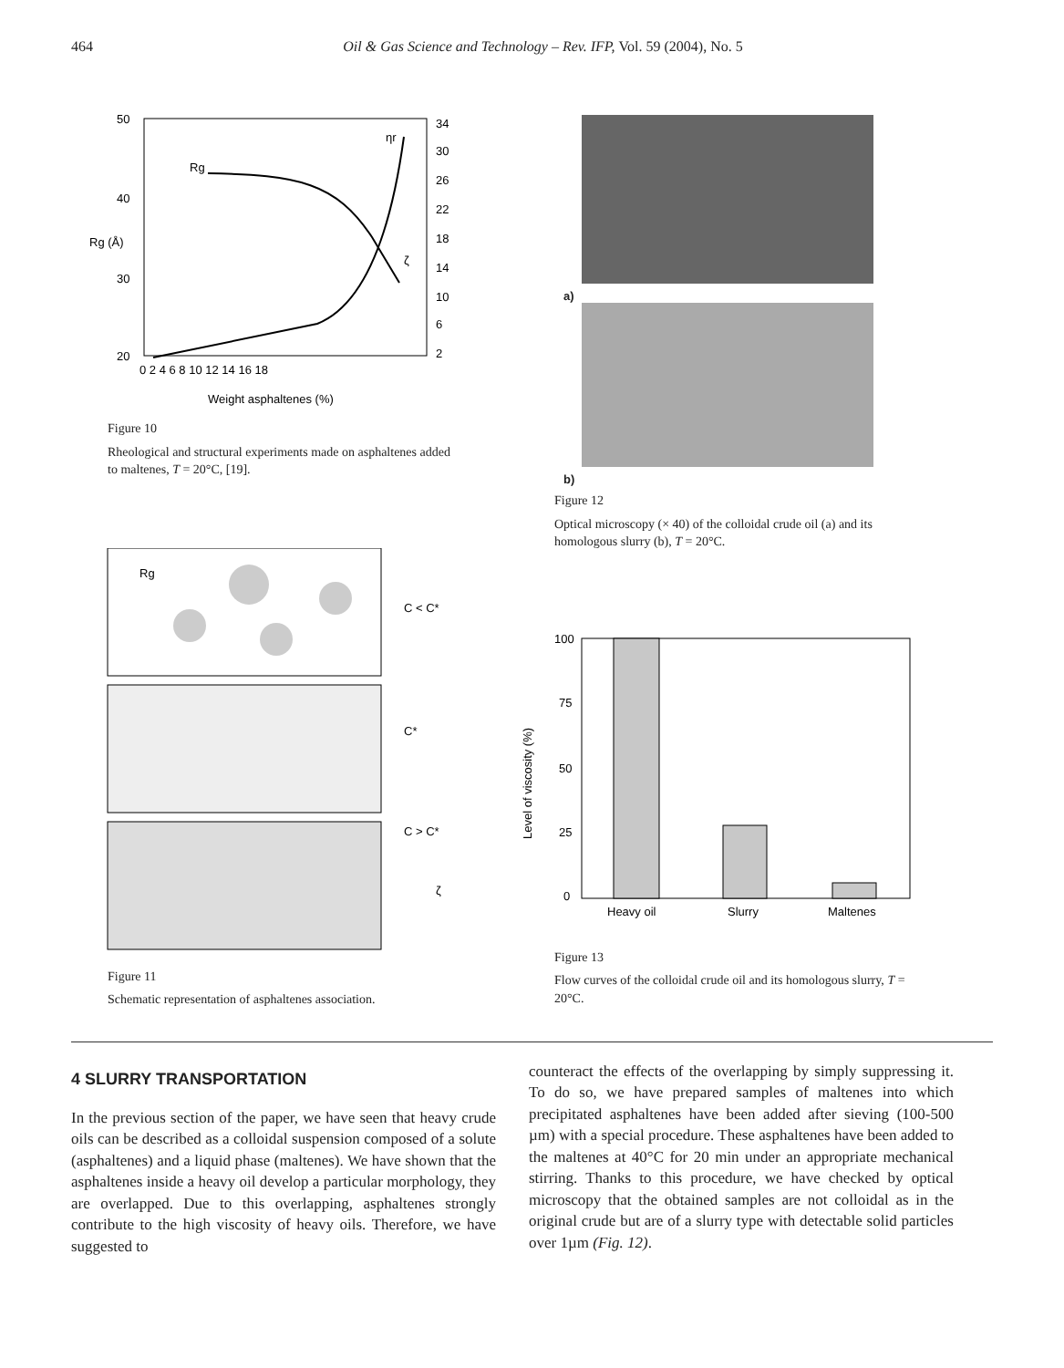464 Oil & Gas Science and Technology – Rev. IFP, Vol. 59 (2004), No. 5
50
40
30
20
34
30
26
22
18
14
10
6
2
0 2 4 6 8 10 12 14 16 18
Weight asphaltenes (%)
Rg (Å)
Rg
ηr
ζ
Figure 10
Rheological and structural experiments made on asphaltenes added to maltenes, T = 20°C, [19].
Rg
C < C*
C*
C > C*
ζ
Figure 11
Schematic representation of asphaltenes association.
a)
b)
Figure 12
Optical microscopy (× 40) of the colloidal crude oil (a) and its homologous slurry (b), T = 20°C.
100
75
50
25
0
Heavy oil
Slurry
Maltenes
Level of viscosity (%)
Figure 13
Flow curves of the colloidal crude oil and its homologous slurry, T = 20°C.
4 SLURRY TRANSPORTATION
In the previous section of the paper, we have seen that heavy crude oils can be described as a colloidal suspension composed of a solute (asphaltenes) and a liquid phase (maltenes). We have shown that the asphaltenes inside a heavy oil develop a particular morphology, they are overlapped. Due to this overlapping, asphaltenes strongly contribute to the high viscosity of heavy oils. Therefore, we have suggested to
counteract the effects of the overlapping by simply suppressing it. To do so, we have prepared samples of maltenes into which precipitated asphaltenes have been added after sieving (100-500 µm) with a special procedure. These asphaltenes have been added to the maltenes at 40°C for 20 min under an appropriate mechanical stirring. Thanks to this procedure, we have checked by optical microscopy that the obtained samples are not colloidal as in the original crude but are of a slurry type with detectable solid particles over 1µm (Fig. 12).